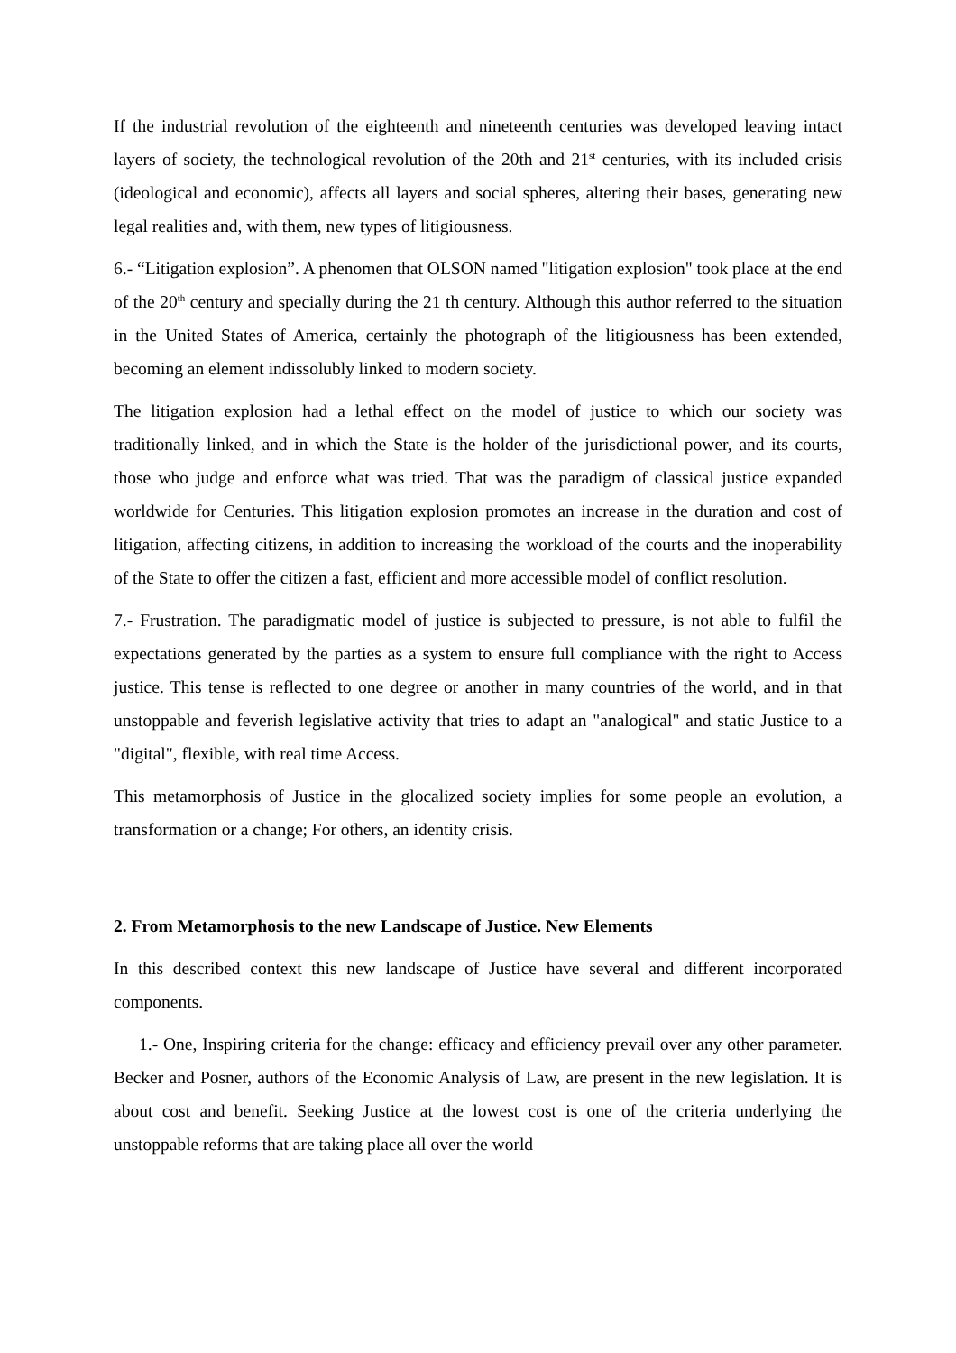If the industrial revolution of the eighteenth and nineteenth centuries was developed leaving intact layers of society, the technological revolution of the 20th and 21<sup>st</sup> centuries, with its included crisis (ideological and economic), affects all layers and social spheres, altering their bases, generating new legal realities and, with them, new types of litigiousness.
6.- “Litigation explosion”. A phenomen that OLSON named "litigation explosion" took place at the end of the 20<sup>th</sup> century and specially during the 21 th century. Although this author referred to the situation in the United States of America, certainly the photograph of the litigiousness has been extended, becoming an element indissolubly linked to modern society.
The litigation explosion had a lethal effect on the model of justice to which our society was traditionally linked, and in which the State is the holder of the jurisdictional power, and its courts, those who judge and enforce what was tried. That was the paradigm of classical justice expanded worldwide for Centuries. This litigation explosion promotes an increase in the duration and cost of litigation, affecting citizens, in addition to increasing the workload of the courts and the inoperability of the State to offer the citizen a fast, efficient and more accessible model of conflict resolution.
7.- Frustration. The paradigmatic model of justice is subjected to pressure, is not able to fulfil the expectations generated by the parties as a system to ensure full compliance with the right to Access justice. This tense is reflected to one degree or another in many countries of the world, and in that unstoppable and feverish legislative activity that tries to adapt an "analogical" and static Justice to a "digital", flexible, with real time Access.
This metamorphosis of Justice in the glocalized society implies for some people an evolution, a transformation or a change; For others, an identity crisis.
2. From Metamorphosis to the new Landscape of Justice. New Elements
In this described context this new landscape of Justice have several and different incorporated components.
1.- One, Inspiring criteria for the change: efficacy and efficiency prevail over any other parameter. Becker and Posner, authors of the Economic Analysis of Law, are present in the new legislation. It is about cost and benefit. Seeking Justice at the lowest cost is one of the criteria underlying the unstoppable reforms that are taking place all over the world